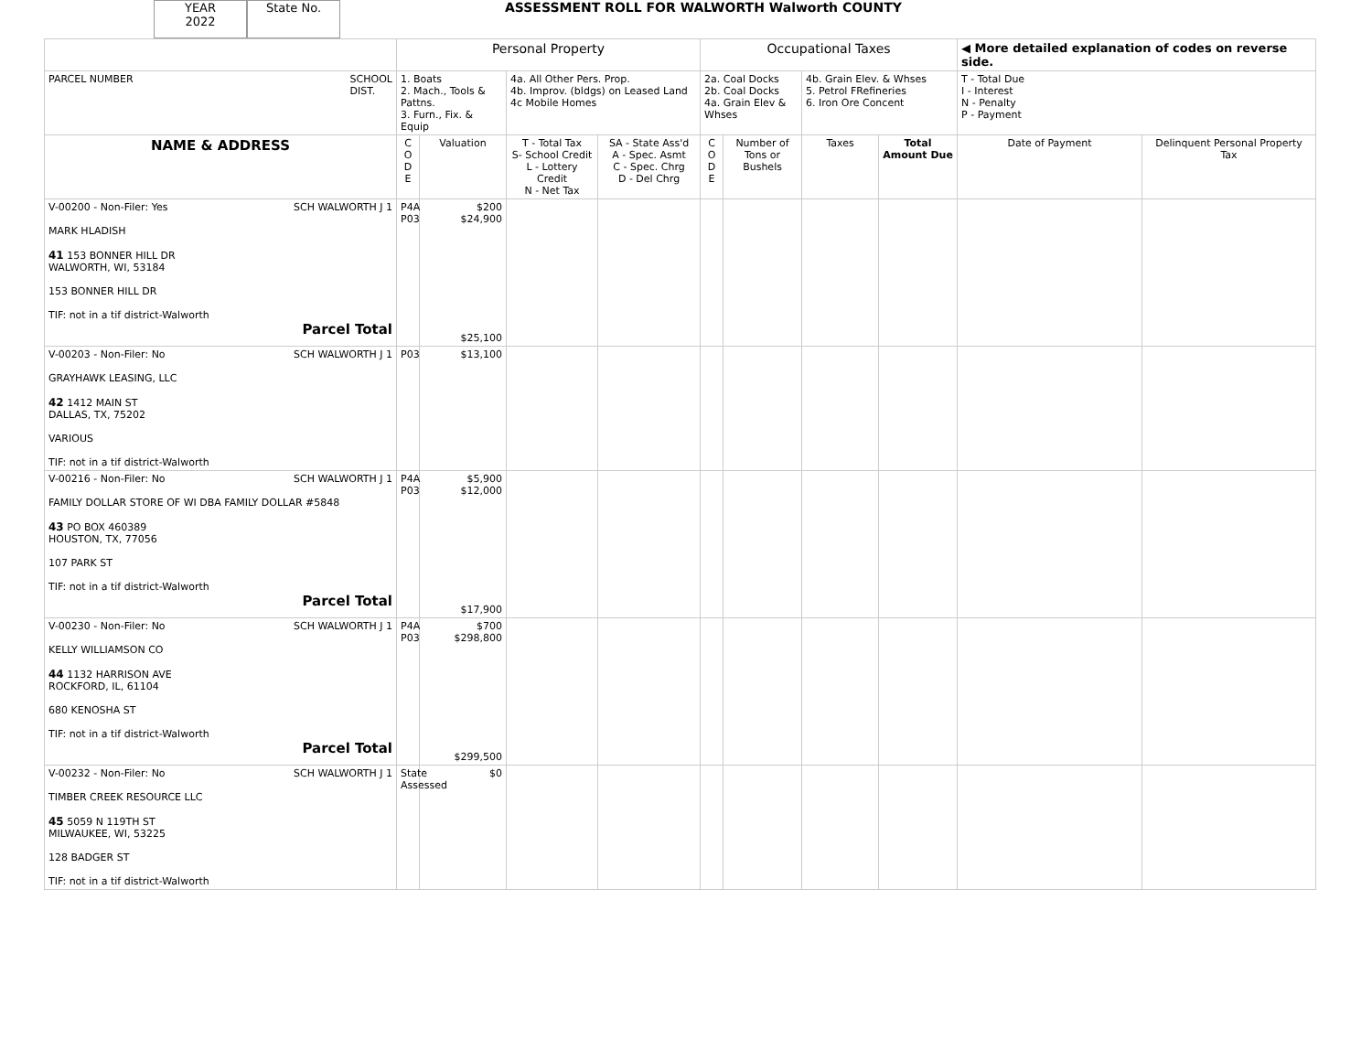YEAR
2022
State No.
ASSESSMENT ROLL FOR WALWORTH Walworth COUNTY
| | Personal Property | | | | Occupational Taxes | | | | ◀ More detailed explanation of codes on reverse side. | |
| PARCEL NUMBER SCHOOL DIST. | 1. Boats 2. Mach., Tools & Pattns. 3. Furn., Fix. & Equip | | 4a. All Other Pers. Prop. 4b. Improv. (bldgs) on Leased Land 4c Mobile Homes | | 2a. Coal Docks 2b. Coal Docks 4a. Grain Elev & Whses | | 4b. Grain Elev. & Whses 5. Petrol FRefineries 6. Iron Ore Concent | | T - Total Due I - Interest N - Penalty P - Payment | |
| NAME & ADDRESS | C O D E | Valuation | T - Total Tax S- School Credit L - Lottery Credit N - Net Tax | SA - State Ass'd A - Spec. Asmt C - Spec. Chrg D - Del Chrg | C O D E | Number of Tons or Bushels | Taxes | Total Amount Due | Date of Payment | Delinquent Personal Property Tax |
| V-00200 - Non-Filer: Yes SCH WALWORTH J 1 MARK HLADISH 41 153 BONNER HILL DR WALWORTH, WI, 53184 153 BONNER HILL DR TIF: not in a tif district-Walworth Parcel Total | P4A P03 | $200 $24,900 $25,100 | | | | | | | | |
| V-00203 - Non-Filer: No SCH WALWORTH J 1 GRAYHAWK LEASING, LLC 42 1412 MAIN ST DALLAS, TX, 75202 VARIOUS TIF: not in a tif district-Walworth | P03 | $13,100 | | | | | | | | |
| V-00216 - Non-Filer: No SCH WALWORTH J 1 FAMILY DOLLAR STORE OF WI DBA FAMILY DOLLAR #5848 43 PO BOX 460389 HOUSTON, TX, 77056 107 PARK ST TIF: not in a tif district-Walworth Parcel Total | P4A P03 | $5,900 $12,000 $17,900 | | | | | | | | |
| V-00230 - Non-Filer: No SCH WALWORTH J 1 KELLY WILLIAMSON CO 44 1132 HARRISON AVE ROCKFORD, IL, 61104 680 KENOSHA ST TIF: not in a tif district-Walworth Parcel Total | P4A P03 | $700 $298,800 $299,500 | | | | | | | | |
| V-00232 - Non-Filer: No SCH WALWORTH J 1 TIMBER CREEK RESOURCE LLC 45 5059 N 119TH ST MILWAUKEE, WI, 53225 128 BADGER ST TIF: not in a tif district-Walworth | State Assessed | $0 | | | | | | | | |